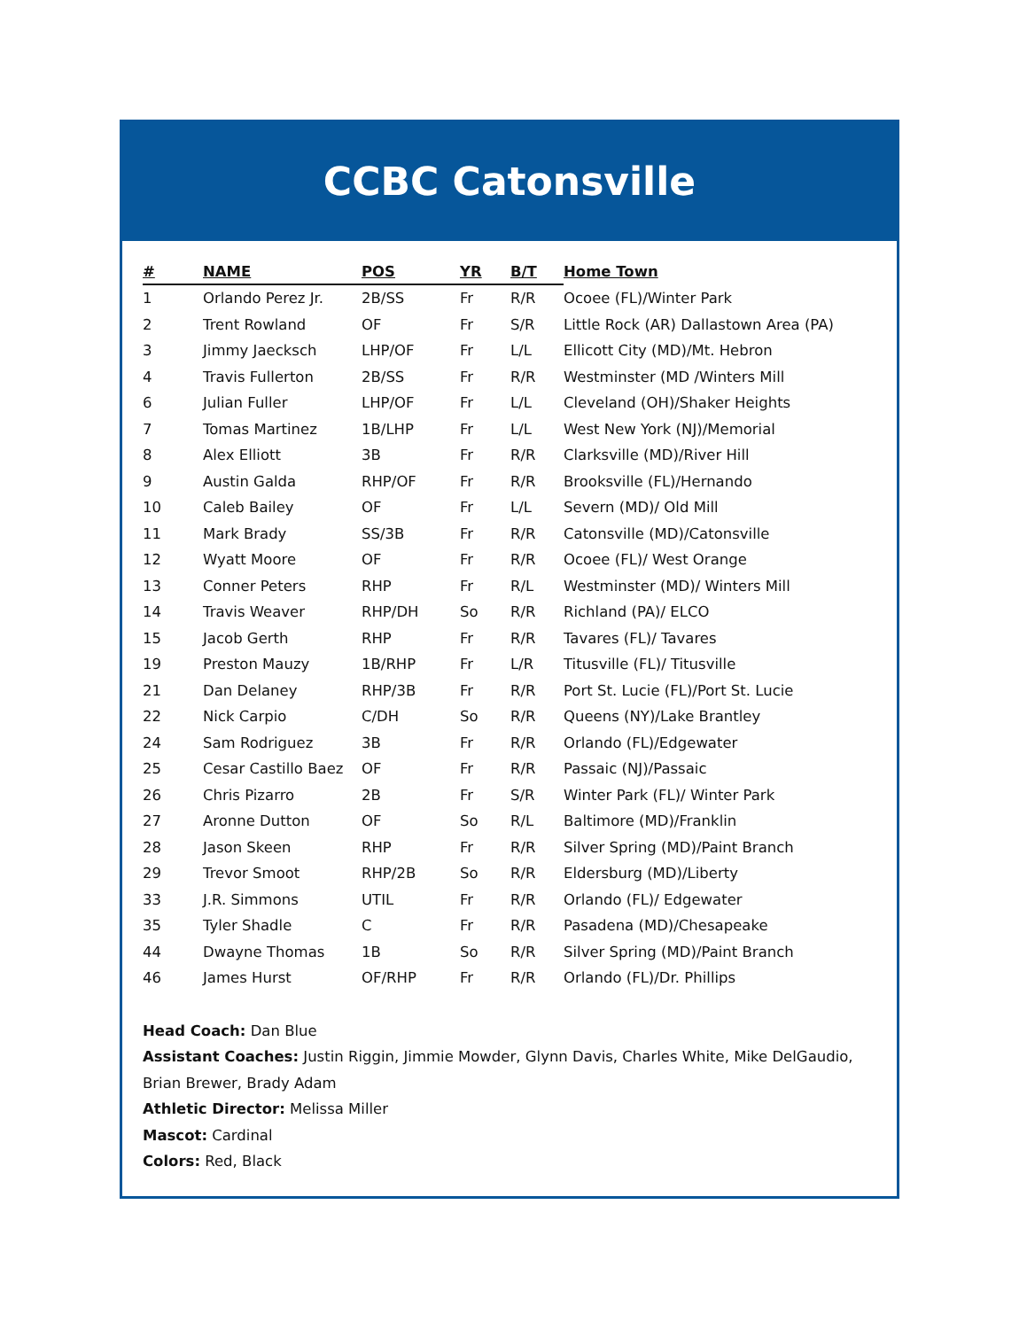CCBC Catonsville
| # | NAME | POS | YR | B/T | Home Town |
| --- | --- | --- | --- | --- | --- |
| 1 | Orlando Perez Jr. | 2B/SS | Fr | R/R | Ocoee (FL)/Winter Park |
| 2 | Trent Rowland | OF | Fr | S/R | Little Rock (AR) Dallastown Area (PA) |
| 3 | Jimmy Jaecksch | LHP/OF | Fr | L/L | Ellicott City (MD)/Mt. Hebron |
| 4 | Travis Fullerton | 2B/SS | Fr | R/R | Westminster (MD /Winters Mill |
| 6 | Julian Fuller | LHP/OF | Fr | L/L | Cleveland (OH)/Shaker Heights |
| 7 | Tomas Martinez | 1B/LHP | Fr | L/L | West New York (NJ)/Memorial |
| 8 | Alex Elliott | 3B | Fr | R/R | Clarksville (MD)/River Hill |
| 9 | Austin Galda | RHP/OF | Fr | R/R | Brooksville (FL)/Hernando |
| 10 | Caleb Bailey | OF | Fr | L/L | Severn (MD)/ Old Mill |
| 11 | Mark Brady | SS/3B | Fr | R/R | Catonsville (MD)/Catonsville |
| 12 | Wyatt Moore | OF | Fr | R/R | Ocoee (FL)/ West Orange |
| 13 | Conner Peters | RHP | Fr | R/L | Westminster (MD)/ Winters Mill |
| 14 | Travis Weaver | RHP/DH | So | R/R | Richland (PA)/ ELCO |
| 15 | Jacob Gerth | RHP | Fr | R/R | Tavares (FL)/ Tavares |
| 19 | Preston Mauzy | 1B/RHP | Fr | L/R | Titusville (FL)/ Titusville |
| 21 | Dan Delaney | RHP/3B | Fr | R/R | Port St. Lucie (FL)/Port St. Lucie |
| 22 | Nick Carpio | C/DH | So | R/R | Queens (NY)/Lake Brantley |
| 24 | Sam Rodriguez | 3B | Fr | R/R | Orlando (FL)/Edgewater |
| 25 | Cesar Castillo Baez | OF | Fr | R/R | Passaic (NJ)/Passaic |
| 26 | Chris Pizarro | 2B | Fr | S/R | Winter Park (FL)/ Winter Park |
| 27 | Aronne Dutton | OF | So | R/L | Baltimore (MD)/Franklin |
| 28 | Jason Skeen | RHP | Fr | R/R | Silver Spring (MD)/Paint Branch |
| 29 | Trevor Smoot | RHP/2B | So | R/R | Eldersburg (MD)/Liberty |
| 33 | J.R. Simmons | UTIL | Fr | R/R | Orlando (FL)/ Edgewater |
| 35 | Tyler Shadle | C | Fr | R/R | Pasadena (MD)/Chesapeake |
| 44 | Dwayne Thomas | 1B | So | R/R | Silver Spring (MD)/Paint Branch |
| 46 | James Hurst | OF/RHP | Fr | R/R | Orlando (FL)/Dr. Phillips |
Head Coach: Dan Blue
Assistant Coaches: Justin Riggin, Jimmie Mowder, Glynn Davis, Charles White, Mike DelGaudio,
Brian Brewer, Brady Adam
Athletic Director: Melissa Miller
Mascot: Cardinal
Colors: Red, Black